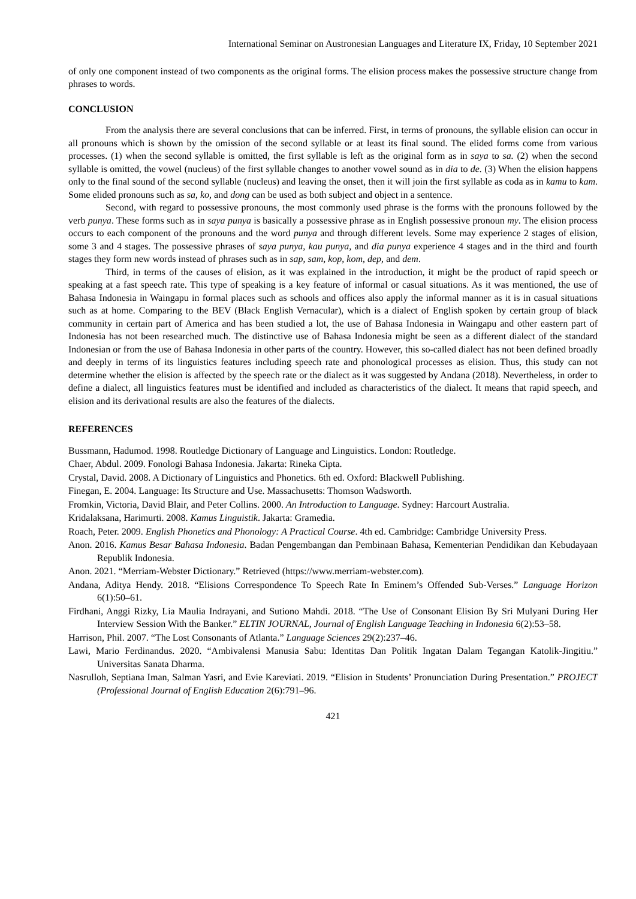International Seminar on Austronesian Languages and Literature IX, Friday, 10 September 2021
of only one component instead of two components as the original forms. The elision process makes the possessive structure change from phrases to words.
CONCLUSION
From the analysis there are several conclusions that can be inferred. First, in terms of pronouns, the syllable elision can occur in all pronouns which is shown by the omission of the second syllable or at least its final sound. The elided forms come from various processes. (1) when the second syllable is omitted, the first syllable is left as the original form as in saya to sa. (2) when the second syllable is omitted, the vowel (nucleus) of the first syllable changes to another vowel sound as in dia to de. (3) When the elision happens only to the final sound of the second syllable (nucleus) and leaving the onset, then it will join the first syllable as coda as in kamu to kam. Some elided pronouns such as sa, ko, and dong can be used as both subject and object in a sentence.
Second, with regard to possessive pronouns, the most commonly used phrase is the forms with the pronouns followed by the verb punya. These forms such as in saya punya is basically a possessive phrase as in English possessive pronoun my. The elision process occurs to each component of the pronouns and the word punya and through different levels. Some may experience 2 stages of elision, some 3 and 4 stages. The possessive phrases of saya punya, kau punya, and dia punya experience 4 stages and in the third and fourth stages they form new words instead of phrases such as in sap, sam, kop, kom, dep, and dem.
Third, in terms of the causes of elision, as it was explained in the introduction, it might be the product of rapid speech or speaking at a fast speech rate. This type of speaking is a key feature of informal or casual situations. As it was mentioned, the use of Bahasa Indonesia in Waingapu in formal places such as schools and offices also apply the informal manner as it is in casual situations such as at home. Comparing to the BEV (Black English Vernacular), which is a dialect of English spoken by certain group of black community in certain part of America and has been studied a lot, the use of Bahasa Indonesia in Waingapu and other eastern part of Indonesia has not been researched much. The distinctive use of Bahasa Indonesia might be seen as a different dialect of the standard Indonesian or from the use of Bahasa Indonesia in other parts of the country. However, this so-called dialect has not been defined broadly and deeply in terms of its linguistics features including speech rate and phonological processes as elision. Thus, this study can not determine whether the elision is affected by the speech rate or the dialect as it was suggested by Andana (2018). Nevertheless, in order to define a dialect, all linguistics features must be identified and included as characteristics of the dialect. It means that rapid speech, and elision and its derivational results are also the features of the dialects.
REFERENCES
Bussmann, Hadumod. 1998. Routledge Dictionary of Language and Linguistics. London: Routledge.
Chaer, Abdul. 2009. Fonologi Bahasa Indonesia. Jakarta: Rineka Cipta.
Crystal, David. 2008. A Dictionary of Linguistics and Phonetics. 6th ed. Oxford: Blackwell Publishing.
Finegan, E. 2004. Language: Its Structure and Use. Massachusetts: Thomson Wadsworth.
Fromkin, Victoria, David Blair, and Peter Collins. 2000. An Introduction to Language. Sydney: Harcourt Australia.
Kridalaksana, Harimurti. 2008. Kamus Linguistik. Jakarta: Gramedia.
Roach, Peter. 2009. English Phonetics and Phonology: A Practical Course. 4th ed. Cambridge: Cambridge University Press.
Anon. 2016. Kamus Besar Bahasa Indonesia. Badan Pengembangan dan Pembinaan Bahasa, Kementerian Pendidikan dan Kebudayaan Republik Indonesia.
Anon. 2021. “Merriam-Webster Dictionary.” Retrieved (https://www.merriam-webster.com).
Andana, Aditya Hendy. 2018. “Elisions Correspondence To Speech Rate In Eminem’s Offended Sub-Verses.” Language Horizon 6(1):50–61.
Firdhani, Anggi Rizky, Lia Maulia Indrayani, and Sutiono Mahdi. 2018. “The Use of Consonant Elision By Sri Mulyani During Her Interview Session With the Banker.” ELTIN JOURNAL, Journal of English Language Teaching in Indonesia 6(2):53–58.
Harrison, Phil. 2007. “The Lost Consonants of Atlanta.” Language Sciences 29(2):237–46.
Lawi, Mario Ferdinandus. 2020. “Ambivalensi Manusia Sabu: Identitas Dan Politik Ingatan Dalam Tegangan Katolik-Jingitiu.” Universitas Sanata Dharma.
Nasrulloh, Septiana Iman, Salman Yasri, and Evie Kareviati. 2019. “Elision in Students’ Pronunciation During Presentation.” PROJECT (Professional Journal of English Education 2(6):791–96.
421